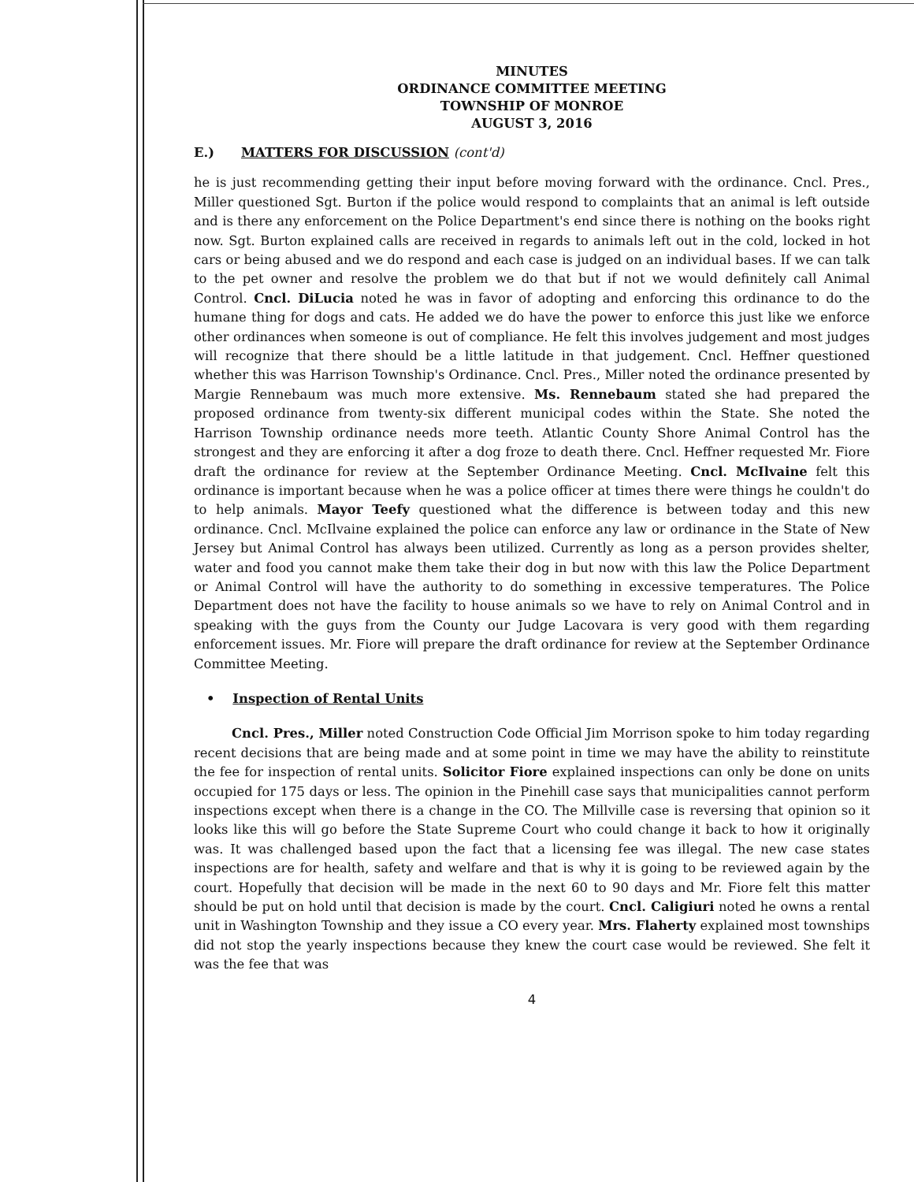MINUTES
ORDINANCE COMMITTEE MEETING
TOWNSHIP OF MONROE
AUGUST 3, 2016
E.) MATTERS FOR DISCUSSION (cont'd)
he is just recommending getting their input before moving forward with the ordinance. Cncl. Pres., Miller questioned Sgt. Burton if the police would respond to complaints that an animal is left outside and is there any enforcement on the Police Department's end since there is nothing on the books right now. Sgt. Burton explained calls are received in regards to animals left out in the cold, locked in hot cars or being abused and we do respond and each case is judged on an individual bases. If we can talk to the pet owner and resolve the problem we do that but if not we would definitely call Animal Control. Cncl. DiLucia noted he was in favor of adopting and enforcing this ordinance to do the humane thing for dogs and cats. He added we do have the power to enforce this just like we enforce other ordinances when someone is out of compliance. He felt this involves judgement and most judges will recognize that there should be a little latitude in that judgement. Cncl. Heffner questioned whether this was Harrison Township's Ordinance. Cncl. Pres., Miller noted the ordinance presented by Margie Rennebaum was much more extensive. Ms. Rennebaum stated she had prepared the proposed ordinance from twenty-six different municipal codes within the State. She noted the Harrison Township ordinance needs more teeth. Atlantic County Shore Animal Control has the strongest and they are enforcing it after a dog froze to death there. Cncl. Heffner requested Mr. Fiore draft the ordinance for review at the September Ordinance Meeting. Cncl. McIlvaine felt this ordinance is important because when he was a police officer at times there were things he couldn't do to help animals. Mayor Teefy questioned what the difference is between today and this new ordinance. Cncl. McIlvaine explained the police can enforce any law or ordinance in the State of New Jersey but Animal Control has always been utilized. Currently as long as a person provides shelter, water and food you cannot make them take their dog in but now with this law the Police Department or Animal Control will have the authority to do something in excessive temperatures. The Police Department does not have the facility to house animals so we have to rely on Animal Control and in speaking with the guys from the County our Judge Lacovara is very good with them regarding enforcement issues. Mr. Fiore will prepare the draft ordinance for review at the September Ordinance Committee Meeting.
• Inspection of Rental Units
Cncl. Pres., Miller noted Construction Code Official Jim Morrison spoke to him today regarding recent decisions that are being made and at some point in time we may have the ability to reinstitute the fee for inspection of rental units. Solicitor Fiore explained inspections can only be done on units occupied for 175 days or less. The opinion in the Pinehill case says that municipalities cannot perform inspections except when there is a change in the CO. The Millville case is reversing that opinion so it looks like this will go before the State Supreme Court who could change it back to how it originally was. It was challenged based upon the fact that a licensing fee was illegal. The new case states inspections are for health, safety and welfare and that is why it is going to be reviewed again by the court. Hopefully that decision will be made in the next 60 to 90 days and Mr. Fiore felt this matter should be put on hold until that decision is made by the court. Cncl. Caligiuri noted he owns a rental unit in Washington Township and they issue a CO every year. Mrs. Flaherty explained most townships did not stop the yearly inspections because they knew the court case would be reviewed. She felt it was the fee that was
4